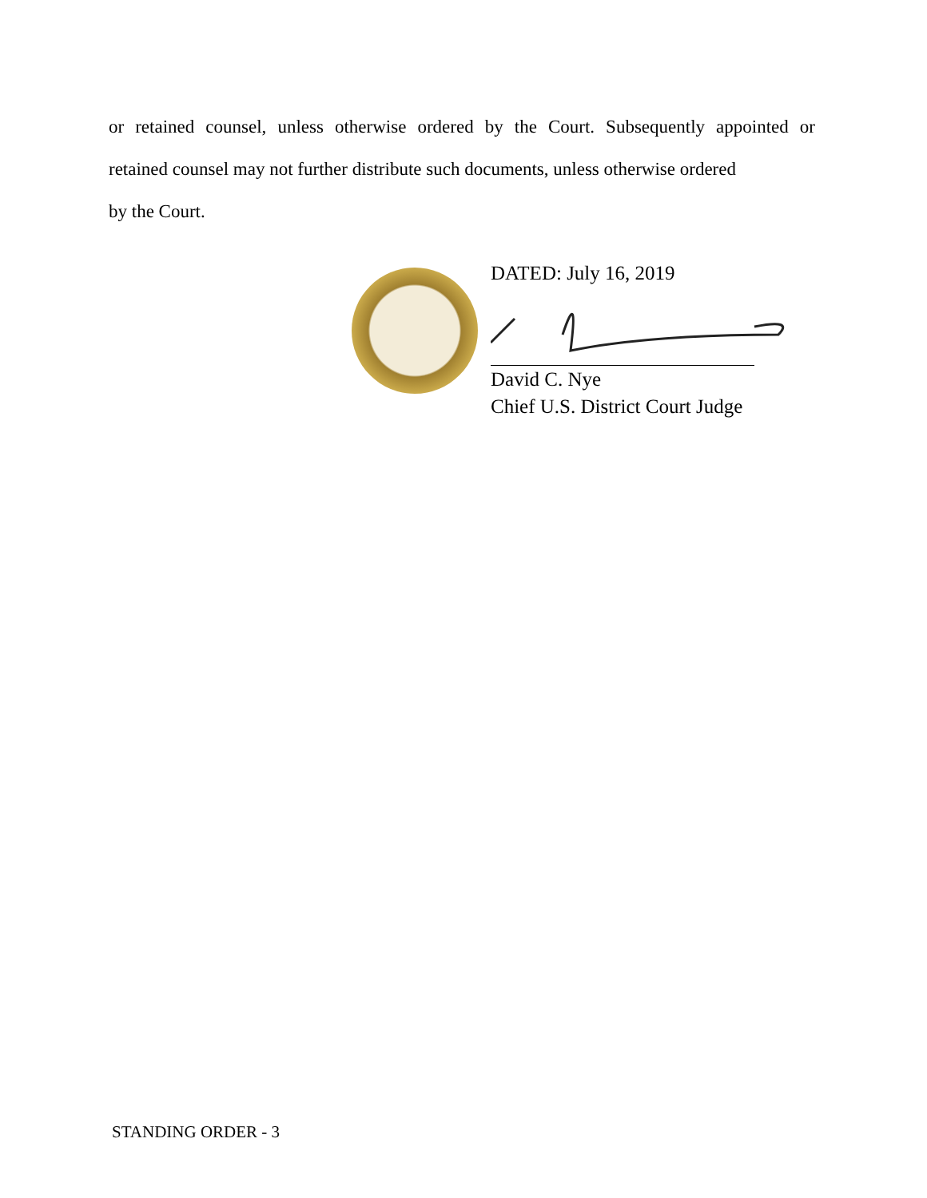or retained counsel, unless otherwise ordered by the Court. Subsequently appointed or
retained counsel may not further distribute such documents, unless otherwise ordered
by the Court.
DATED: July 16, 2019
David C. Nye
Chief U.S. District Court Judge
STANDING ORDER - 3